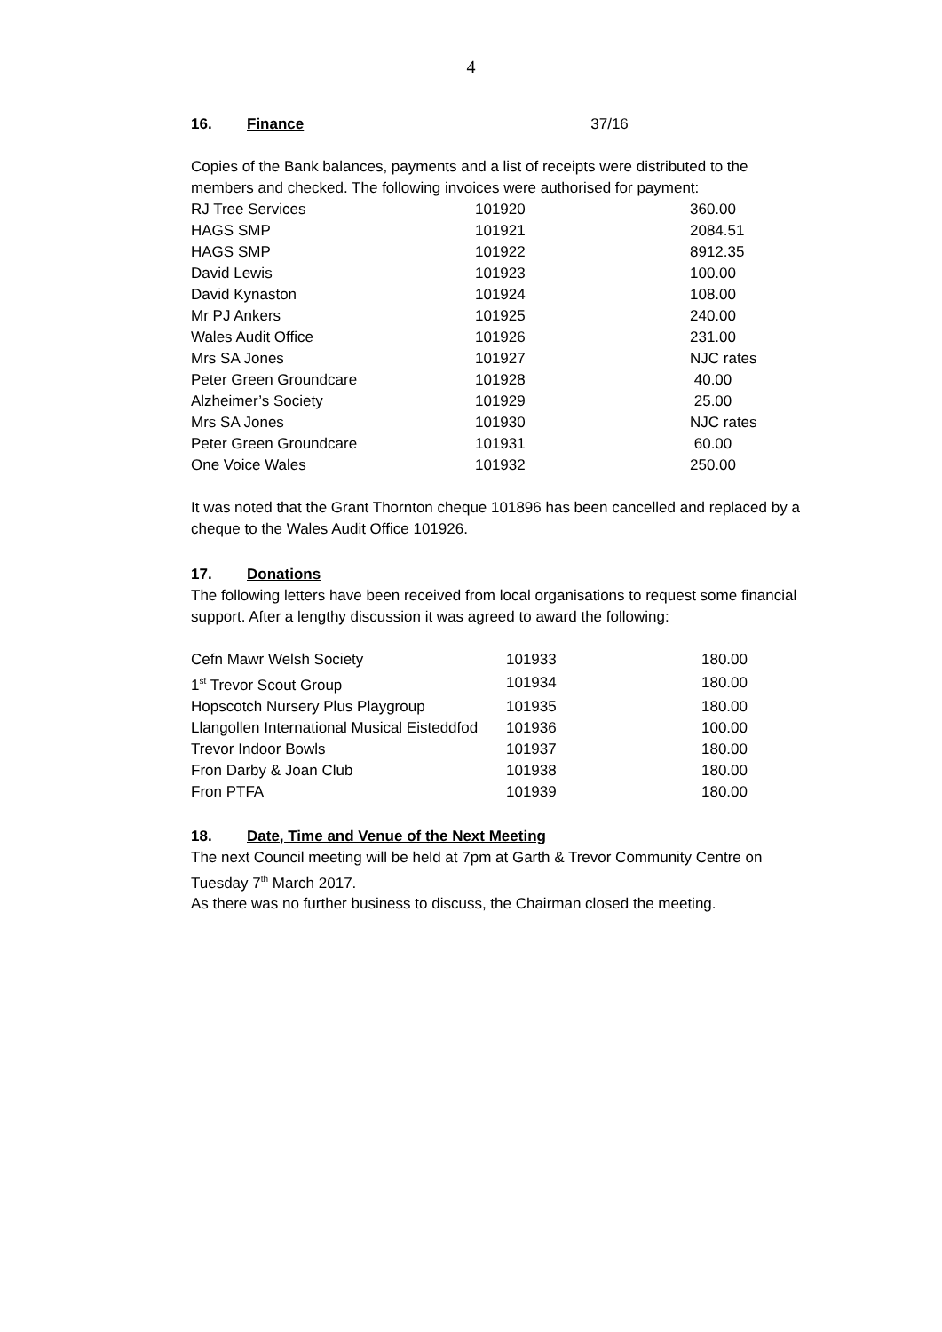4
16. Finance 37/16
Copies of the Bank balances, payments and a list of receipts were distributed to the members and checked. The following invoices were authorised for payment:
| RJ Tree Services | 101920 | 360.00 |
| HAGS SMP | 101921 | 2084.51 |
| HAGS SMP | 101922 | 8912.35 |
| David Lewis | 101923 | 100.00 |
| David Kynaston | 101924 | 108.00 |
| Mr PJ Ankers | 101925 | 240.00 |
| Wales Audit Office | 101926 | 231.00 |
| Mrs SA Jones | 101927 | NJC rates |
| Peter Green Groundcare | 101928 | 40.00 |
| Alzheimer’s Society | 101929 | 25.00 |
| Mrs SA Jones | 101930 | NJC rates |
| Peter Green Groundcare | 101931 | 60.00 |
| One Voice Wales | 101932 | 250.00 |
It was noted that the Grant Thornton cheque 101896 has been cancelled and replaced by a cheque to the Wales Audit Office 101926.
17. Donations
The following letters have been received from local organisations to request some financial support. After a lengthy discussion it was agreed to award the following:
| Cefn Mawr Welsh Society | 101933 | 180.00 |
| 1<sup>st</sup> Trevor Scout Group | 101934 | 180.00 |
| Hopscotch Nursery Plus Playgroup | 101935 | 180.00 |
| Llangollen International Musical Eisteddfod | 101936 | 100.00 |
| Trevor Indoor Bowls | 101937 | 180.00 |
| Fron Darby & Joan Club | 101938 | 180.00 |
| Fron PTFA | 101939 | 180.00 |
18. Date, Time and Venue of the Next Meeting
The next Council meeting will be held at 7pm at Garth & Trevor Community Centre on Tuesday 7<sup>th</sup> March 2017.
As there was no further business to discuss, the Chairman closed the meeting.